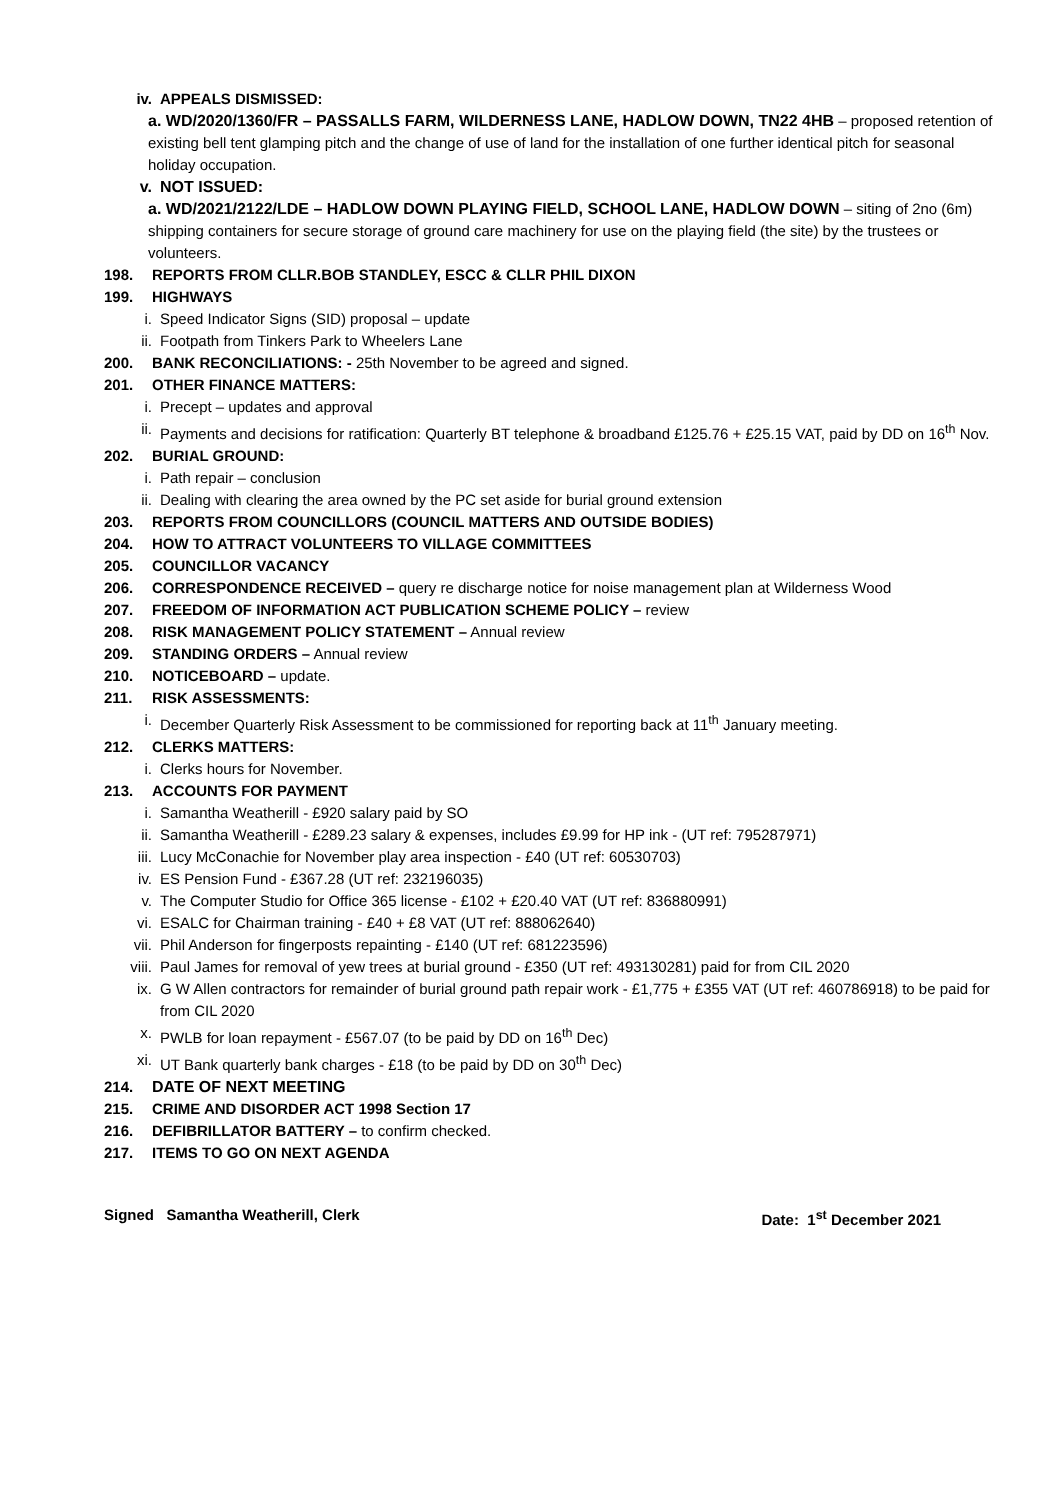iv. APPEALS DISMISSED:
a. WD/2020/1360/FR – PASSALLS FARM, WILDERNESS LANE, HADLOW DOWN, TN22 4HB – proposed retention of existing bell tent glamping pitch and the change of use of land for the installation of one further identical pitch for seasonal holiday occupation.
v. NOT ISSUED:
a. WD/2021/2122/LDE – HADLOW DOWN PLAYING FIELD, SCHOOL LANE, HADLOW DOWN – siting of 2no (6m) shipping containers for secure storage of ground care machinery for use on the playing field (the site) by the trustees or volunteers.
198. REPORTS FROM CLLR.BOB STANDLEY, ESCC & CLLR PHIL DIXON
199. HIGHWAYS
i. Speed Indicator Signs (SID) proposal – update
ii. Footpath from Tinkers Park to Wheelers Lane
200. BANK RECONCILIATIONS: - 25th November to be agreed and signed.
201. OTHER FINANCE MATTERS:
i. Precept – updates and approval
ii. Payments and decisions for ratification: Quarterly BT telephone & broadband £125.76 + £25.15 VAT, paid by DD on 16<sup>th</sup> Nov.
202. BURIAL GROUND:
i. Path repair – conclusion
ii. Dealing with clearing the area owned by the PC set aside for burial ground extension
203. REPORTS FROM COUNCILLORS (COUNCIL MATTERS AND OUTSIDE BODIES)
204. HOW TO ATTRACT VOLUNTEERS TO VILLAGE COMMITTEES
205. COUNCILLOR VACANCY
206. CORRESPONDENCE RECEIVED – query re discharge notice for noise management plan at Wilderness Wood
207. FREEDOM OF INFORMATION ACT PUBLICATION SCHEME POLICY – review
208. RISK MANAGEMENT POLICY STATEMENT – Annual review
209. STANDING ORDERS – Annual review
210. NOTICEBOARD – update.
211. RISK ASSESSMENTS:
i. December Quarterly Risk Assessment to be commissioned for reporting back at 11<sup>th</sup> January meeting.
212. CLERKS MATTERS:
i. Clerks hours for November.
213. ACCOUNTS FOR PAYMENT
i. Samantha Weatherill - £920 salary paid by SO
ii. Samantha Weatherill - £289.23 salary & expenses, includes £9.99 for HP ink - (UT ref: 795287971)
iii. Lucy McConachie for November play area inspection - £40 (UT ref: 60530703)
iv. ES Pension Fund - £367.28 (UT ref: 232196035)
v. The Computer Studio for Office 365 license - £102 + £20.40 VAT (UT ref: 836880991)
vi. ESALC for Chairman training - £40 + £8 VAT (UT ref: 888062640)
vii. Phil Anderson for fingerposts repainting - £140 (UT ref: 681223596)
viii. Paul James for removal of yew trees at burial ground - £350 (UT ref: 493130281) paid for from CIL 2020
ix. G W Allen contractors for remainder of burial ground path repair work - £1,775 + £355 VAT (UT ref: 460786918) to be paid for from CIL 2020
x. PWLB for loan repayment - £567.07 (to be paid by DD on 16<sup>th</sup> Dec)
xi. UT Bank quarterly bank charges - £18 (to be paid by DD on 30<sup>th</sup> Dec)
214. DATE OF NEXT MEETING
215. CRIME AND DISORDER ACT 1998 Section 17
216. DEFIBRILLATOR BATTERY – to confirm checked.
217. ITEMS TO GO ON NEXT AGENDA
Signed Samantha Weatherill, Clerk Date: 1<sup>st</sup> December 2021